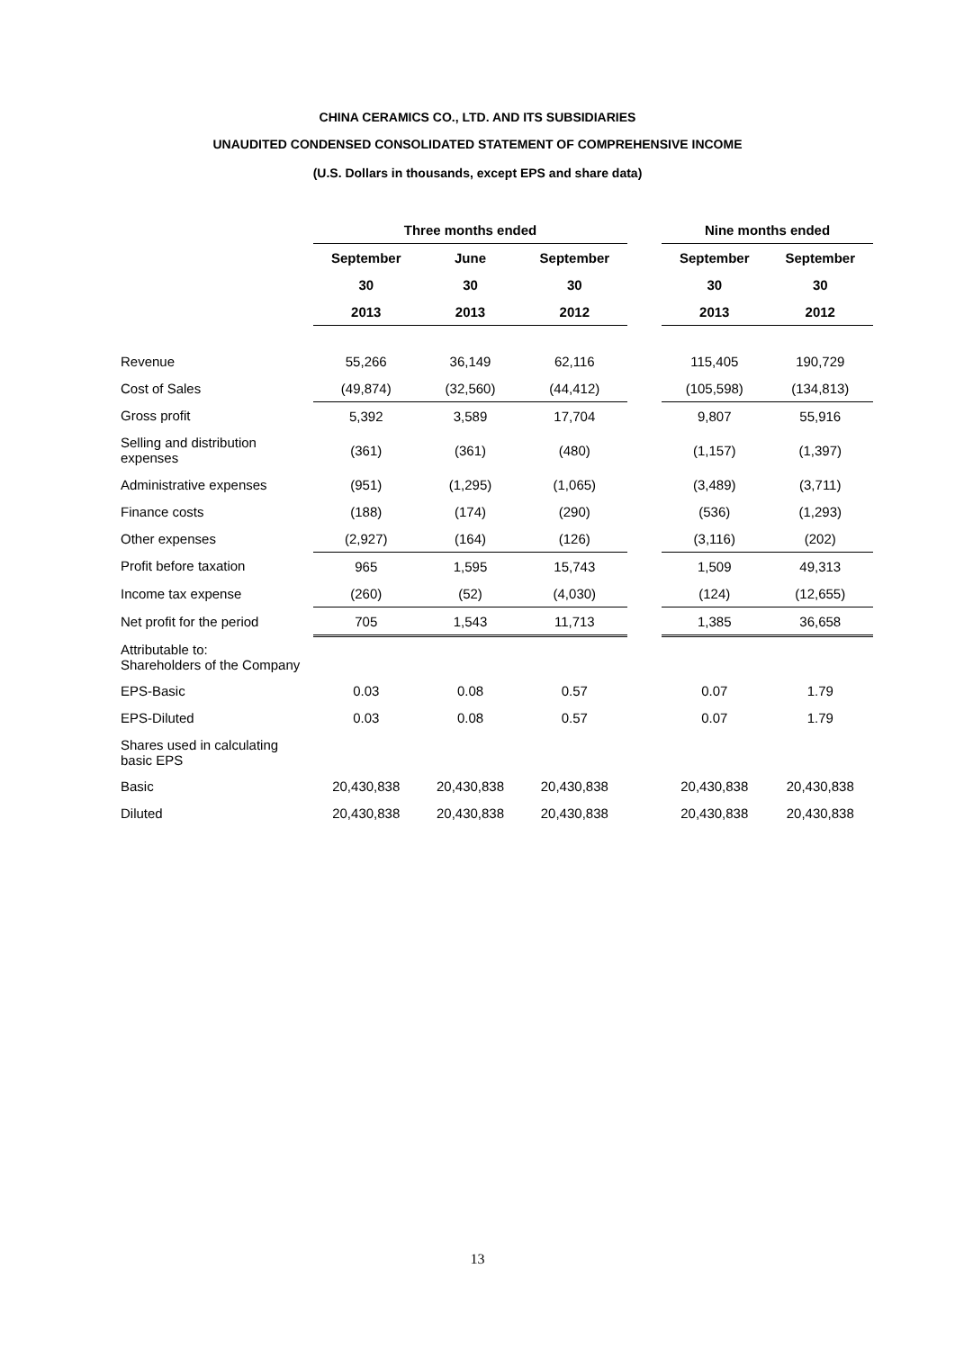CHINA CERAMICS CO., LTD. AND ITS SUBSIDIARIES
UNAUDITED CONDENSED CONSOLIDATED STATEMENT OF COMPREHENSIVE INCOME
(U.S. Dollars in thousands, except EPS and share data)
| | Three months ended | | | | Nine months ended | |
| --- | --- | --- | --- | --- | --- | --- |
| | September | June | September | | September | September |
| | 30 | 30 | 30 | | 30 | 30 |
| | 2013 | 2013 | 2012 | | 2013 | 2012 |
| Revenue | 55,266 | 36,149 | 62,116 | | 115,405 | 190,729 |
| Cost of Sales | (49,874) | (32,560) | (44,412) | | (105,598) | (134,813) |
| Gross profit | 5,392 | 3,589 | 17,704 | | 9,807 | 55,916 |
| Selling and distribution expenses | (361) | (361) | (480) | | (1,157) | (1,397) |
| Administrative expenses | (951) | (1,295) | (1,065) | | (3,489) | (3,711) |
| Finance costs | (188) | (174) | (290) | | (536) | (1,293) |
| Other expenses | (2,927) | (164) | (126) | | (3,116) | (202) |
| Profit before taxation | 965 | 1,595 | 15,743 | | 1,509 | 49,313 |
| Income tax expense | (260) | (52) | (4,030) | | (124) | (12,655) |
| Net profit for the period | 705 | 1,543 | 11,713 | | 1,385 | 36,658 |
| Attributable to: Shareholders of the Company | | | | | | |
| EPS-Basic | 0.03 | 0.08 | 0.57 | | 0.07 | 1.79 |
| EPS-Diluted | 0.03 | 0.08 | 0.57 | | 0.07 | 1.79 |
| Shares used in calculating basic EPS | | | | | | |
| Basic | 20,430,838 | 20,430,838 | 20,430,838 | | 20,430,838 | 20,430,838 |
| Diluted | 20,430,838 | 20,430,838 | 20,430,838 | | 20,430,838 | 20,430,838 |
13